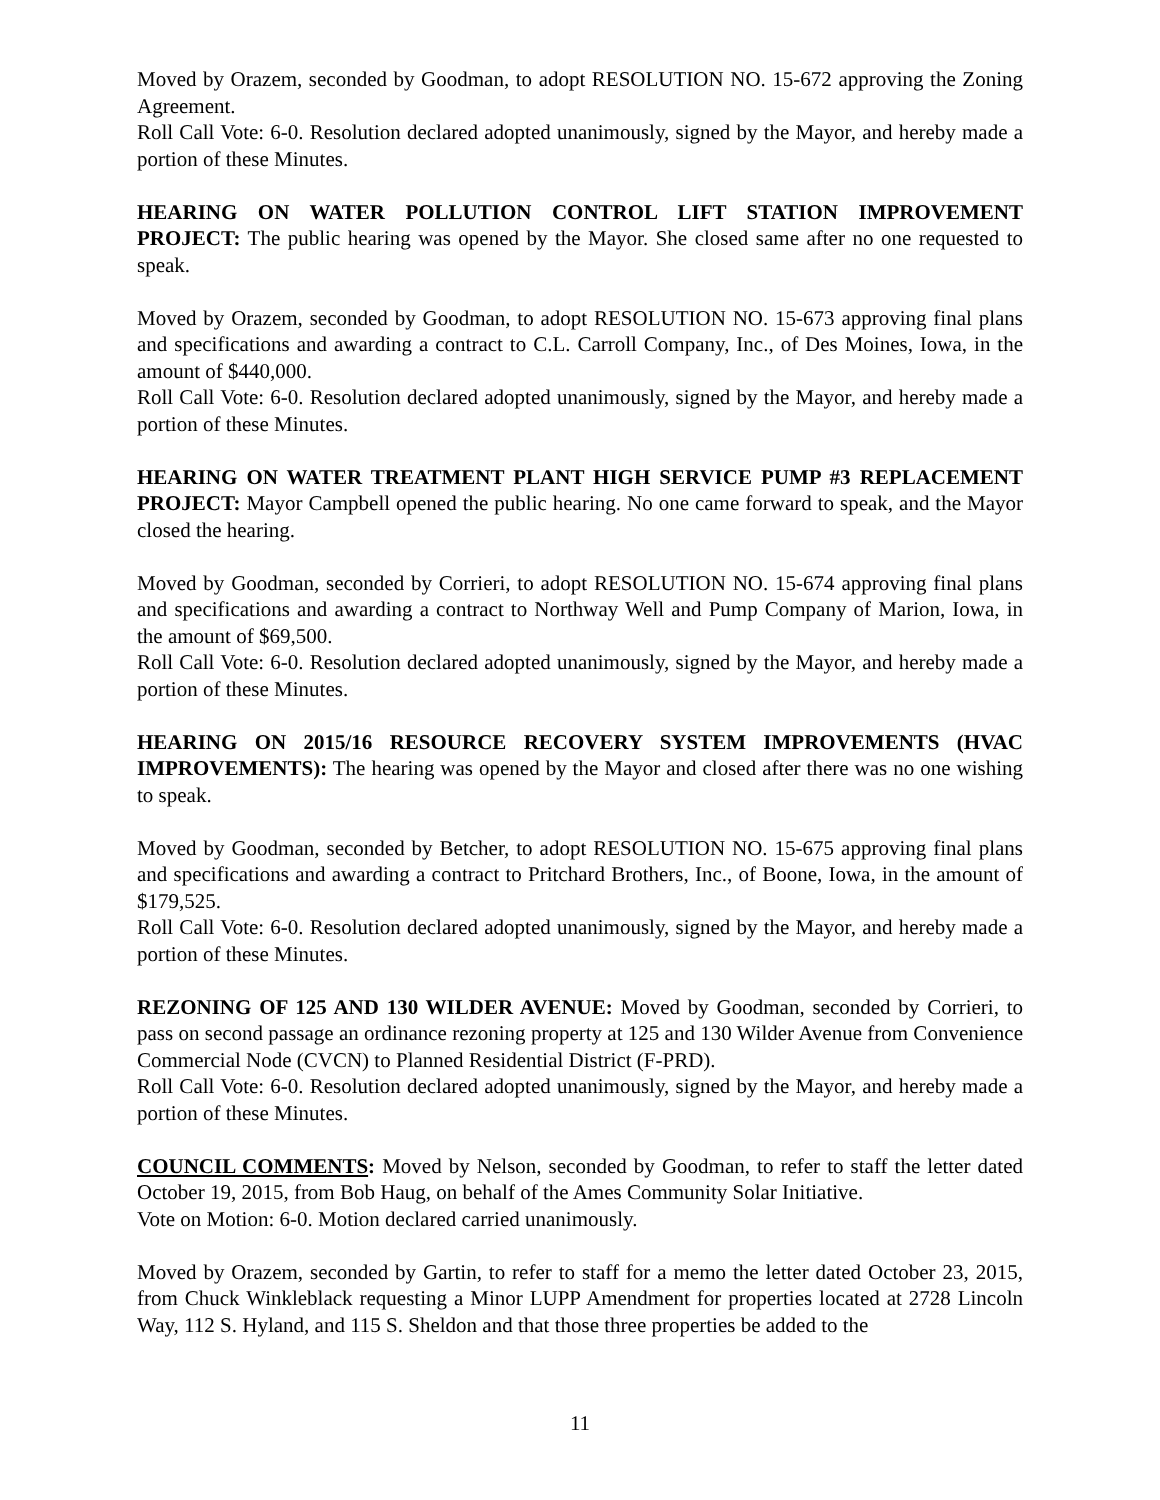Moved by Orazem, seconded by Goodman, to adopt RESOLUTION NO. 15-672 approving the Zoning Agreement.
Roll Call Vote: 6-0. Resolution declared adopted unanimously, signed by the Mayor, and hereby made a portion of these Minutes.
HEARING ON WATER POLLUTION CONTROL LIFT STATION IMPROVEMENT PROJECT: The public hearing was opened by the Mayor. She closed same after no one requested to speak.
Moved by Orazem, seconded by Goodman, to adopt RESOLUTION NO. 15-673 approving final plans and specifications and awarding a contract to C.L. Carroll Company, Inc., of Des Moines, Iowa, in the amount of $440,000.
Roll Call Vote: 6-0. Resolution declared adopted unanimously, signed by the Mayor, and hereby made a portion of these Minutes.
HEARING ON WATER TREATMENT PLANT HIGH SERVICE PUMP #3 REPLACEMENT PROJECT: Mayor Campbell opened the public hearing. No one came forward to speak, and the Mayor closed the hearing.
Moved by Goodman, seconded by Corrieri, to adopt RESOLUTION NO. 15-674 approving final plans and specifications and awarding a contract to Northway Well and Pump Company of Marion, Iowa, in the amount of $69,500.
Roll Call Vote: 6-0. Resolution declared adopted unanimously, signed by the Mayor, and hereby made a portion of these Minutes.
HEARING ON 2015/16 RESOURCE RECOVERY SYSTEM IMPROVEMENTS (HVAC IMPROVEMENTS): The hearing was opened by the Mayor and closed after there was no one wishing to speak.
Moved by Goodman, seconded by Betcher, to adopt RESOLUTION NO. 15-675 approving final plans and specifications and awarding a contract to Pritchard Brothers, Inc., of Boone, Iowa, in the amount of $179,525.
Roll Call Vote: 6-0. Resolution declared adopted unanimously, signed by the Mayor, and hereby made a portion of these Minutes.
REZONING OF 125 AND 130 WILDER AVENUE: Moved by Goodman, seconded by Corrieri, to pass on second passage an ordinance rezoning property at 125 and 130 Wilder Avenue from Convenience Commercial Node (CVCN) to Planned Residential District (F-PRD).
Roll Call Vote: 6-0. Resolution declared adopted unanimously, signed by the Mayor, and hereby made a portion of these Minutes.
COUNCIL COMMENTS: Moved by Nelson, seconded by Goodman, to refer to staff the letter dated October 19, 2015, from Bob Haug, on behalf of the Ames Community Solar Initiative.
Vote on Motion: 6-0. Motion declared carried unanimously.
Moved by Orazem, seconded by Gartin, to refer to staff for a memo the letter dated October 23, 2015, from Chuck Winkleblack requesting a Minor LUPP Amendment for properties located at 2728 Lincoln Way, 112 S. Hyland, and 115 S. Sheldon and that those three properties be added to the
11